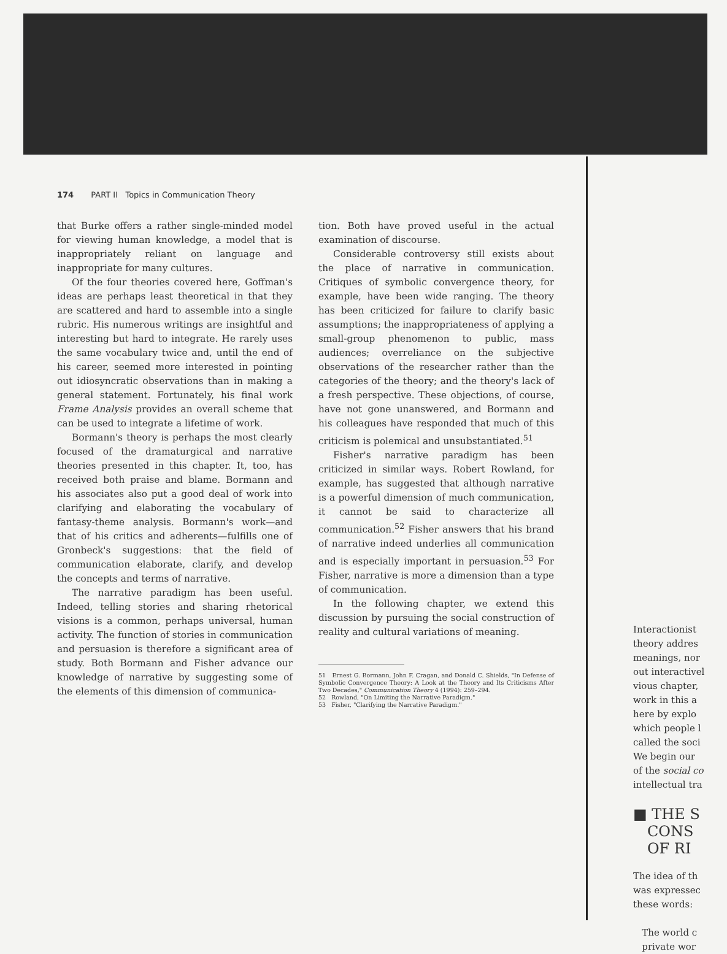174 PART II Topics in Communication Theory
that Burke offers a rather single-minded model for viewing human knowledge, a model that is inappropriately reliant on language and inappropriate for many cultures.
Of the four theories covered here, Goffman's ideas are perhaps least theoretical in that they are scattered and hard to assemble into a single rubric. His numerous writings are insightful and interesting but hard to integrate. He rarely uses the same vocabulary twice and, until the end of his career, seemed more interested in pointing out idiosyncratic observations than in making a general statement. Fortunately, his final work Frame Analysis provides an overall scheme that can be used to integrate a lifetime of work.
Bormann's theory is perhaps the most clearly focused of the dramaturgical and narrative theories presented in this chapter. It, too, has received both praise and blame. Bormann and his associates also put a good deal of work into clarifying and elaborating the vocabulary of fantasy-theme analysis. Bormann's work—and that of his critics and adherents—fulfills one of Gronbeck's suggestions: that the field of communication elaborate, clarify, and develop the concepts and terms of narrative.
The narrative paradigm has been useful. Indeed, telling stories and sharing rhetorical visions is a common, perhaps universal, human activity. The function of stories in communication and persuasion is therefore a significant area of study. Both Bormann and Fisher advance our knowledge of narrative by suggesting some of the elements of this dimension of communica-
tion. Both have proved useful in the actual examination of discourse.
Considerable controversy still exists about the place of narrative in communication. Critiques of symbolic convergence theory, for example, have been wide ranging. The theory has been criticized for failure to clarify basic assumptions; the inappropriateness of applying a small-group phenomenon to public, mass audiences; overreliance on the subjective observations of the researcher rather than the categories of the theory; and the theory's lack of a fresh perspective. These objections, of course, have not gone unanswered, and Bormann and his colleagues have responded that much of this criticism is polemical and unsubstantiated.<sup>51</sup>
Fisher's narrative paradigm has been criticized in similar ways. Robert Rowland, for example, has suggested that although narrative is a powerful dimension of much communication, it cannot be said to characterize all communication.<sup>52</sup> Fisher answers that his brand of narrative indeed underlies all communication and is especially important in persuasion.<sup>53</sup> For Fisher, narrative is more a dimension than a type of communication.
In the following chapter, we extend this discussion by pursuing the social construction of reality and cultural variations of meaning.
51 Ernest G. Bormann, John F. Cragan, and Donald C. Shields, "In Defense of Symbolic Convergence Theory: A Look at the Theory and Its Criticisms After Two Decades," Communication Theory 4 (1994): 259–294.
52 Rowland, "On Limiting the Narrative Paradigm."
53 Fisher, "Clarifying the Narrative Paradigm."
Interactionist
theory addres
meanings, nor
out interactivel
vious chapter,
work in this a
here by explo
which people l
called the soci
We begin our
of the social co
intellectual tra
■ THE S
CONS
OF RI
The idea of th
was expressec
these words:
The world c
private wor